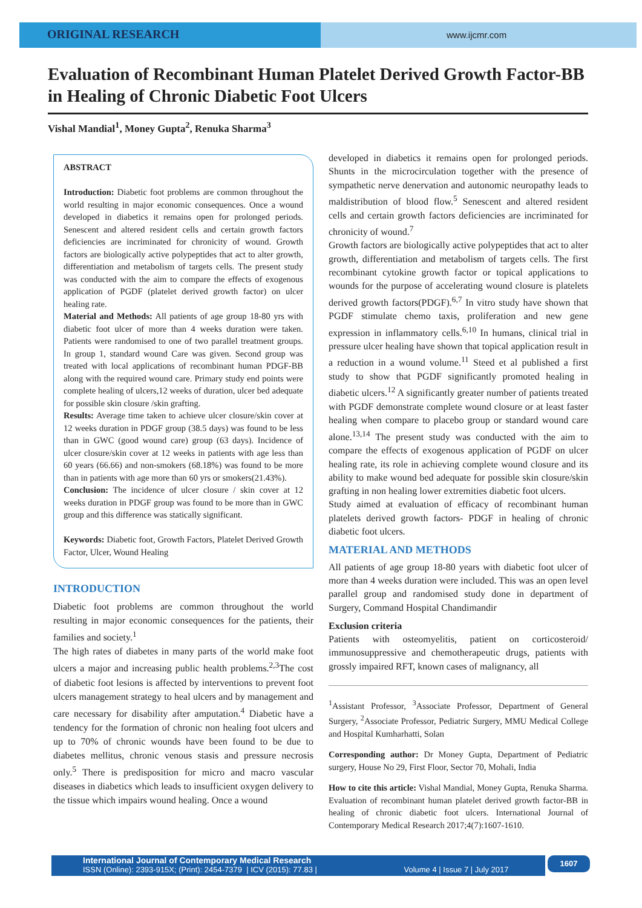ORIGINAL RESEARCH
www.ijcmr.com
Evaluation of Recombinant Human Platelet Derived Growth Factor-BB in Healing of Chronic Diabetic Foot Ulcers
Vishal Mandial<sup>1</sup>, Money Gupta<sup>2</sup>, Renuka Sharma<sup>3</sup>
ABSTRACT
Introduction: Diabetic foot problems are common throughout the world resulting in major economic consequences. Once a wound developed in diabetics it remains open for prolonged periods. Senescent and altered resident cells and certain growth factors deficiencies are incriminated for chronicity of wound. Growth factors are biologically active polypeptides that act to alter growth, differentiation and metabolism of targets cells. The present study was conducted with the aim to compare the effects of exogenous application of PGDF (platelet derived growth factor) on ulcer healing rate.
Material and Methods: All patients of age group 18-80 yrs with diabetic foot ulcer of more than 4 weeks duration were taken. Patients were randomised to one of two parallel treatment groups. In group 1, standard wound Care was given. Second group was treated with local applications of recombinant human PDGF-BB along with the required wound care. Primary study end points were complete healing of ulcers,12 weeks of duration, ulcer bed adequate for possible skin closure /skin grafting.
Results: Average time taken to achieve ulcer closure/skin cover at 12 weeks duration in PDGF group (38.5 days) was found to be less than in GWC (good wound care) group (63 days). Incidence of ulcer closure/skin cover at 12 weeks in patients with age less than 60 years (66.66) and non-smokers (68.18%) was found to be more than in patients with age more than 60 yrs or smokers(21.43%).
Conclusion: The incidence of ulcer closure / skin cover at 12 weeks duration in PDGF group was found to be more than in GWC group and this difference was statically significant.
Keywords: Diabetic foot, Growth Factors, Platelet Derived Growth Factor, Ulcer, Wound Healing
INTRODUCTION
Diabetic foot problems are common throughout the world resulting in major economic consequences for the patients, their families and society.<sup>1</sup>
The high rates of diabetes in many parts of the world make foot ulcers a major and increasing public health problems.<sup>2,3</sup>The cost of diabetic foot lesions is affected by interventions to prevent foot ulcers management strategy to heal ulcers and by management and care necessary for disability after amputation.<sup>4</sup> Diabetic have a tendency for the formation of chronic non healing foot ulcers and up to 70% of chronic wounds have been found to be due to diabetes mellitus, chronic venous stasis and pressure necrosis only.<sup>5</sup> There is predisposition for micro and macro vascular diseases in diabetics which leads to insufficient oxygen delivery to the tissue which impairs wound healing. Once a wound
developed in diabetics it remains open for prolonged periods. Shunts in the microcirculation together with the presence of sympathetic nerve denervation and autonomic neuropathy leads to maldistribution of blood flow.<sup>5</sup> Senescent and altered resident cells and certain growth factors deficiencies are incriminated for chronicity of wound.<sup>7</sup>
Growth factors are biologically active polypeptides that act to alter growth, differentiation and metabolism of targets cells. The first recombinant cytokine growth factor or topical applications to wounds for the purpose of accelerating wound closure is platelets derived growth factors(PDGF).<sup>6,7</sup> In vitro study have shown that PGDF stimulate chemo taxis, proliferation and new gene expression in inflammatory cells.<sup>6,10</sup> In humans, clinical trial in pressure ulcer healing have shown that topical application result in a reduction in a wound volume.<sup>11</sup> Steed et al published a first study to show that PGDF significantly promoted healing in diabetic ulcers.<sup>12</sup> A significantly greater number of patients treated with PGDF demonstrate complete wound closure or at least faster healing when compare to placebo group or standard wound care alone.<sup>13,14</sup> The present study was conducted with the aim to compare the effects of exogenous application of PGDF on ulcer healing rate, its role in achieving complete wound closure and its ability to make wound bed adequate for possible skin closure/skin grafting in non healing lower extremities diabetic foot ulcers.
Study aimed at evaluation of efficacy of recombinant human platelets derived growth factors- PDGF in healing of chronic diabetic foot ulcers.
MATERIAL AND METHODS
All patients of age group 18-80 years with diabetic foot ulcer of more than 4 weeks duration were included. This was an open level parallel group and randomised study done in department of Surgery, Command Hospital Chandimandir
Exclusion criteria
Patients with osteomyelitis, patient on corticosteroid/ immunosuppressive and chemotherapeutic drugs, patients with grossly impaired RFT, known cases of malignancy, all
<sup>1</sup> Assistant Professor, <sup>3</sup>Associate Professor, Department of General Surgery, <sup>2</sup>Associate Professor, Pediatric Surgery, MMU Medical College and Hospital Kumharhatti, Solan
Corresponding author: Dr Money Gupta, Department of Pediatric surgery, House No 29, First Floor, Sector 70, Mohali, India
How to cite this article: Vishal Mandial, Money Gupta, Renuka Sharma. Evaluation of recombinant human platelet derived growth factor-BB in healing of chronic diabetic foot ulcers. International Journal of Contemporary Medical Research 2017;4(7):1607-1610.
International Journal of Contemporary Medical Research
ISSN (Online): 2393-915X; (Print): 2454-7379 | ICV (2015): 77.83 | Volume 4 | Issue 7 | July 2017
1607